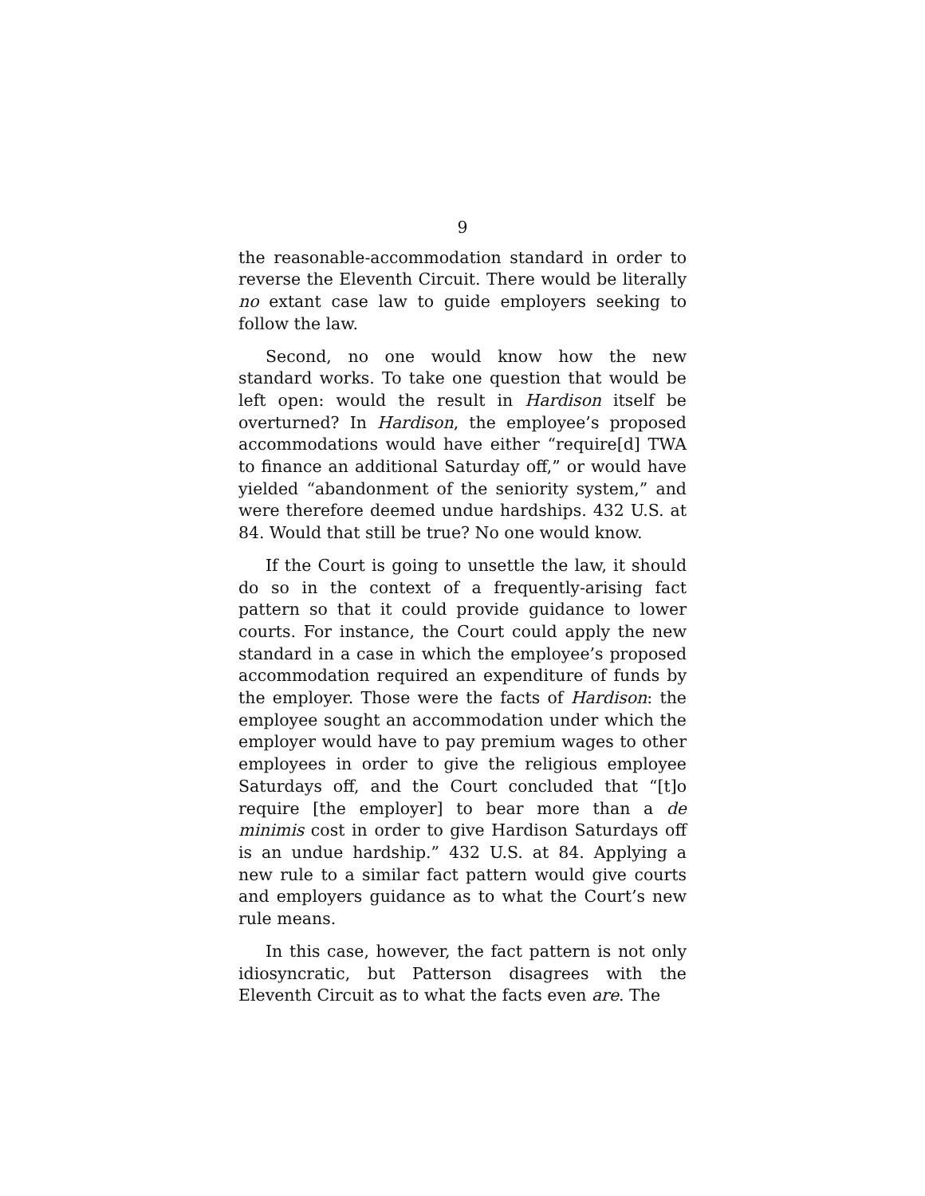9
the reasonable-accommodation standard in order to reverse the Eleventh Circuit. There would be literally no extant case law to guide employers seeking to follow the law.
Second, no one would know how the new standard works. To take one question that would be left open: would the result in Hardison itself be overturned? In Hardison, the employee’s proposed accommodations would have either “require[d] TWA to finance an additional Saturday off,” or would have yielded “abandonment of the seniority system,” and were therefore deemed undue hardships. 432 U.S. at 84. Would that still be true? No one would know.
If the Court is going to unsettle the law, it should do so in the context of a frequently-arising fact pattern so that it could provide guidance to lower courts. For instance, the Court could apply the new standard in a case in which the employee’s proposed accommodation required an expenditure of funds by the employer. Those were the facts of Hardison: the employee sought an accommodation under which the employer would have to pay premium wages to other employees in order to give the religious employee Saturdays off, and the Court concluded that “[t]o require [the employer] to bear more than a de minimis cost in order to give Hardison Saturdays off is an undue hardship.” 432 U.S. at 84. Applying a new rule to a similar fact pattern would give courts and employers guidance as to what the Court’s new rule means.
In this case, however, the fact pattern is not only idiosyncratic, but Patterson disagrees with the Eleventh Circuit as to what the facts even are. The